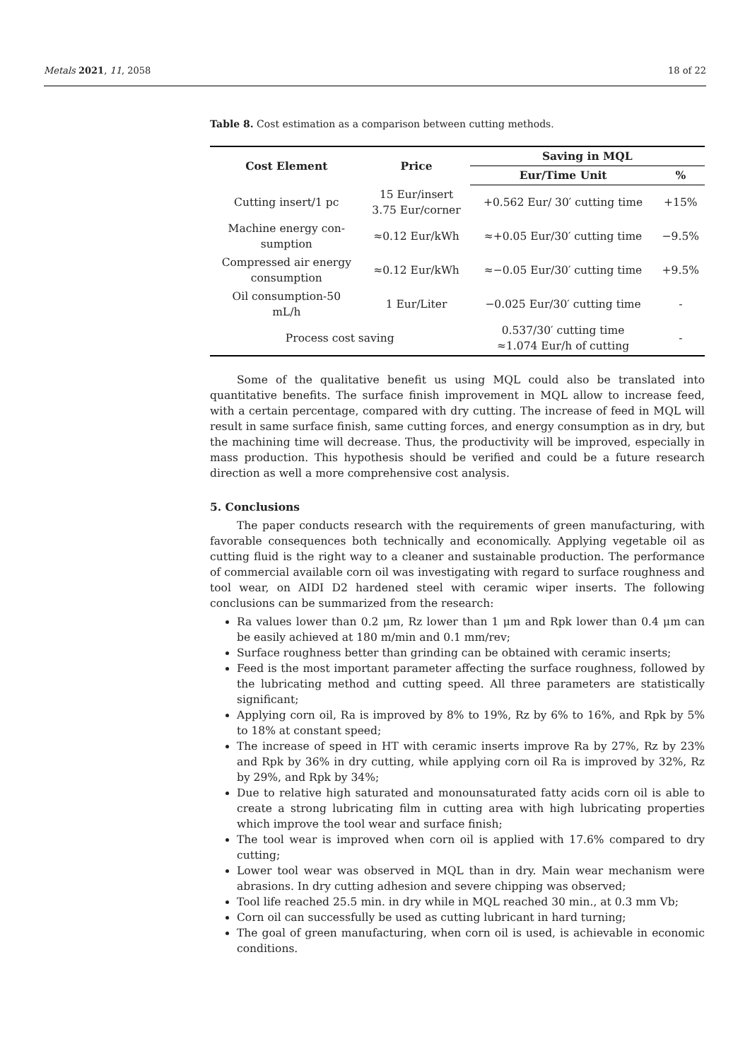Metals 2021, 11, 2058 18 of 22
Table 8. Cost estimation as a comparison between cutting methods.
| Cost Element | Price | Saving in MQL | |
| --- | --- | --- | --- |
| | | Eur/Time Unit | % |
| Cutting insert/1 pc | 15 Eur/insert 3.75 Eur/corner | +0.562 Eur/ 30′ cutting time | +15% |
| Machine energy con- sumption | ≈0.12 Eur/kWh | ≈+0.05 Eur/30′ cutting time | −9.5% |
| Compressed air energy consumption | ≈0.12 Eur/kWh | ≈−0.05 Eur/30′ cutting time | +9.5% |
| Oil consumption-50 mL/h | 1 Eur/Liter | −0.025 Eur/30′ cutting time | - |
| Process cost saving | | 0.537/30′ cutting time ≈1.074 Eur/h of cutting | - |
Some of the qualitative benefit us using MQL could also be translated into quantitative benefits. The surface finish improvement in MQL allow to increase feed, with a certain percentage, compared with dry cutting. The increase of feed in MQL will result in same surface finish, same cutting forces, and energy consumption as in dry, but the machining time will decrease. Thus, the productivity will be improved, especially in mass production. This hypothesis should be verified and could be a future research direction as well a more comprehensive cost analysis.
5. Conclusions
The paper conducts research with the requirements of green manufacturing, with favorable consequences both technically and economically. Applying vegetable oil as cutting fluid is the right way to a cleaner and sustainable production. The performance of commercial available corn oil was investigating with regard to surface roughness and tool wear, on AIDI D2 hardened steel with ceramic wiper inserts. The following conclusions can be summarized from the research:
Ra values lower than 0.2 μm, Rz lower than 1 μm and Rpk lower than 0.4 μm can be easily achieved at 180 m/min and 0.1 mm/rev;
Surface roughness better than grinding can be obtained with ceramic inserts;
Feed is the most important parameter affecting the surface roughness, followed by the lubricating method and cutting speed. All three parameters are statistically significant;
Applying corn oil, Ra is improved by 8% to 19%, Rz by 6% to 16%, and Rpk by 5% to 18% at constant speed;
The increase of speed in HT with ceramic inserts improve Ra by 27%, Rz by 23% and Rpk by 36% in dry cutting, while applying corn oil Ra is improved by 32%, Rz by 29%, and Rpk by 34%;
Due to relative high saturated and monounsaturated fatty acids corn oil is able to create a strong lubricating film in cutting area with high lubricating properties which improve the tool wear and surface finish;
The tool wear is improved when corn oil is applied with 17.6% compared to dry cutting;
Lower tool wear was observed in MQL than in dry. Main wear mechanism were abrasions. In dry cutting adhesion and severe chipping was observed;
Tool life reached 25.5 min. in dry while in MQL reached 30 min., at 0.3 mm Vb;
Corn oil can successfully be used as cutting lubricant in hard turning;
The goal of green manufacturing, when corn oil is used, is achievable in economic conditions.